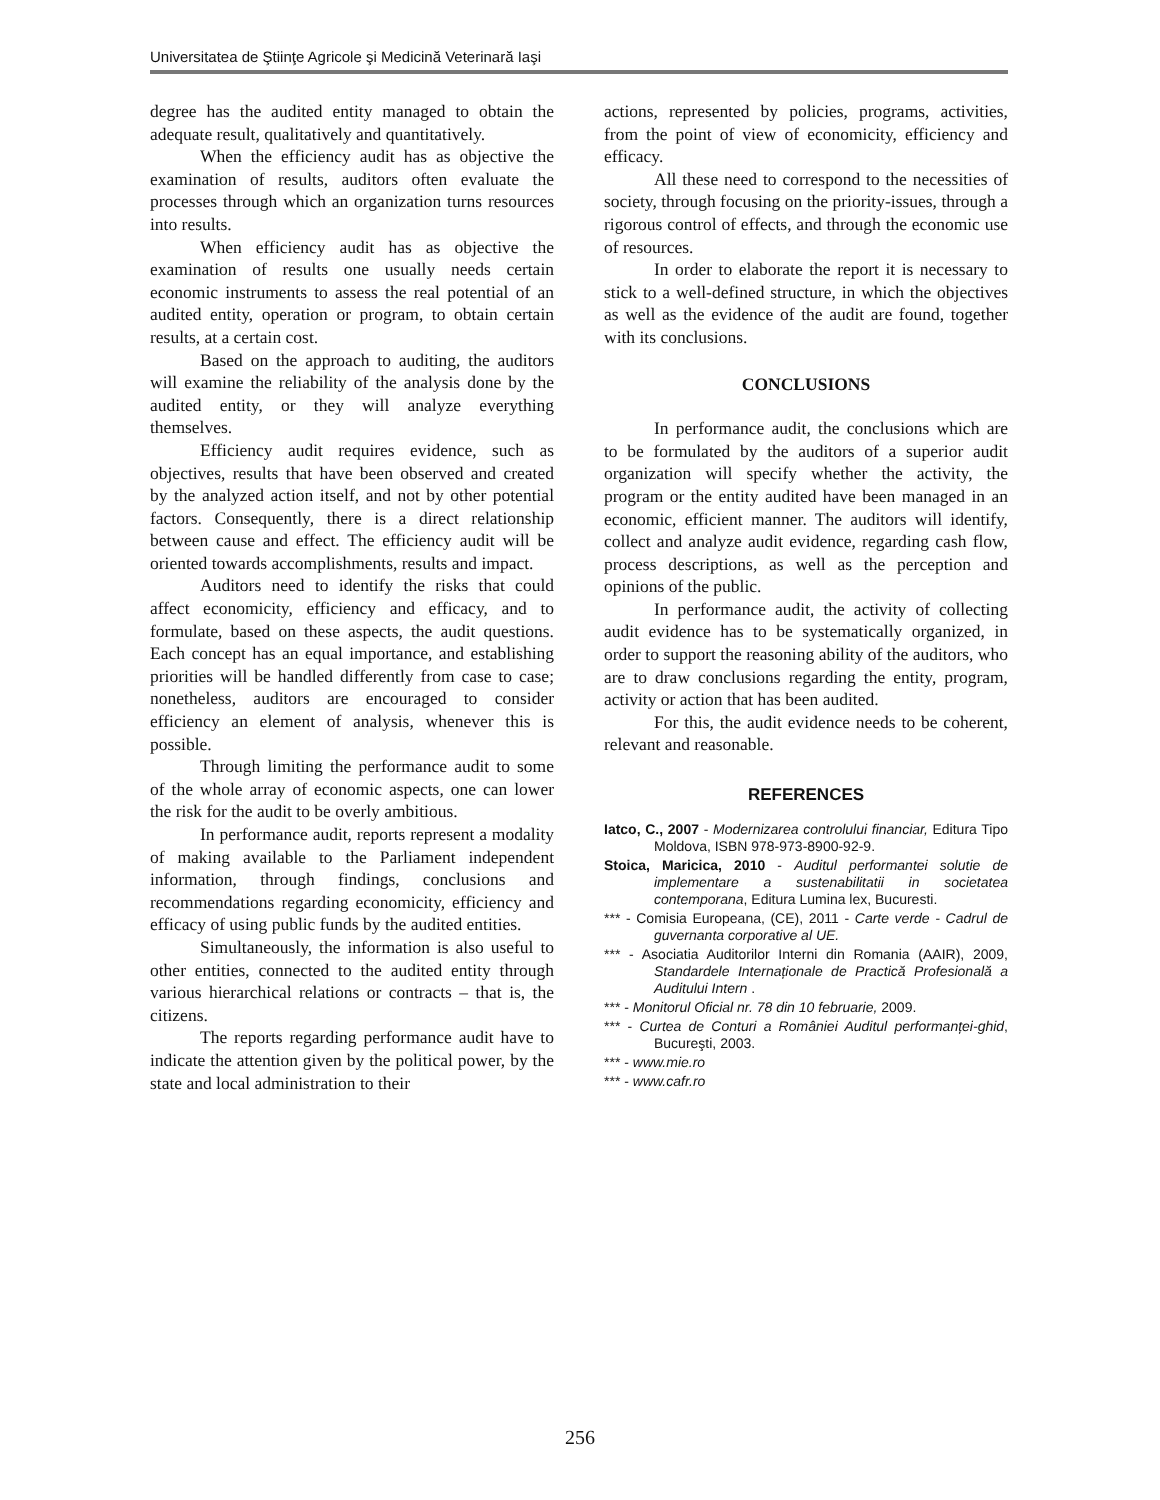Universitatea de Ştiinţe Agricole şi Medicină Veterinară Iaşi
degree has the audited entity managed to obtain the adequate result, qualitatively and quantitatively.
When the efficiency audit has as objective the examination of results, auditors often evaluate the processes through which an organization turns resources into results.
When efficiency audit has as objective the examination of results one usually needs certain economic instruments to assess the real potential of an audited entity, operation or program, to obtain certain results, at a certain cost.
Based on the approach to auditing, the auditors will examine the reliability of the analysis done by the audited entity, or they will analyze everything themselves.
Efficiency audit requires evidence, such as objectives, results that have been observed and created by the analyzed action itself, and not by other potential factors. Consequently, there is a direct relationship between cause and effect. The efficiency audit will be oriented towards accomplishments, results and impact.
Auditors need to identify the risks that could affect economicity, efficiency and efficacy, and to formulate, based on these aspects, the audit questions. Each concept has an equal importance, and establishing priorities will be handled differently from case to case; nonetheless, auditors are encouraged to consider efficiency an element of analysis, whenever this is possible.
Through limiting the performance audit to some of the whole array of economic aspects, one can lower the risk for the audit to be overly ambitious.
In performance audit, reports represent a modality of making available to the Parliament independent information, through findings, conclusions and recommendations regarding economicity, efficiency and efficacy of using public funds by the audited entities.
Simultaneously, the information is also useful to other entities, connected to the audited entity through various hierarchical relations or contracts – that is, the citizens.
The reports regarding performance audit have to indicate the attention given by the political power, by the state and local administration to their
actions, represented by policies, programs, activities, from the point of view of economicity, efficiency and efficacy.
All these need to correspond to the necessities of society, through focusing on the priority-issues, through a rigorous control of effects, and through the economic use of resources.
In order to elaborate the report it is necessary to stick to a well-defined structure, in which the objectives as well as the evidence of the audit are found, together with its conclusions.
CONCLUSIONS
In performance audit, the conclusions which are to be formulated by the auditors of a superior audit organization will specify whether the activity, the program or the entity audited have been managed in an economic, efficient manner. The auditors will identify, collect and analyze audit evidence, regarding cash flow, process descriptions, as well as the perception and opinions of the public.
In performance audit, the activity of collecting audit evidence has to be systematically organized, in order to support the reasoning ability of the auditors, who are to draw conclusions regarding the entity, program, activity or action that has been audited.
For this, the audit evidence needs to be coherent, relevant and reasonable.
REFERENCES
Iatco, C., 2007 - Modernizarea controlului financiar, Editura Tipo Moldova, ISBN 978-973-8900-92-9.
Stoica, Maricica, 2010 - Auditul performantei solutie de implementare a sustenabilitatii in societatea contemporana, Editura Lumina lex, Bucuresti.
*** - Comisia Europeana, (CE), 2011 - Carte verde - Cadrul de guvernanta corporative al UE.
*** - Asociatia Auditorilor Interni din Romania (AAIR), 2009, Standardele Internaționale de Practică Profesională a Auditului Intern .
*** - Monitorul Oficial nr. 78 din 10 februarie, 2009.
*** - Curtea de Conturi a României Auditul performanței-ghid, Bucureşti, 2003.
*** - www.mie.ro
*** - www.cafr.ro
256